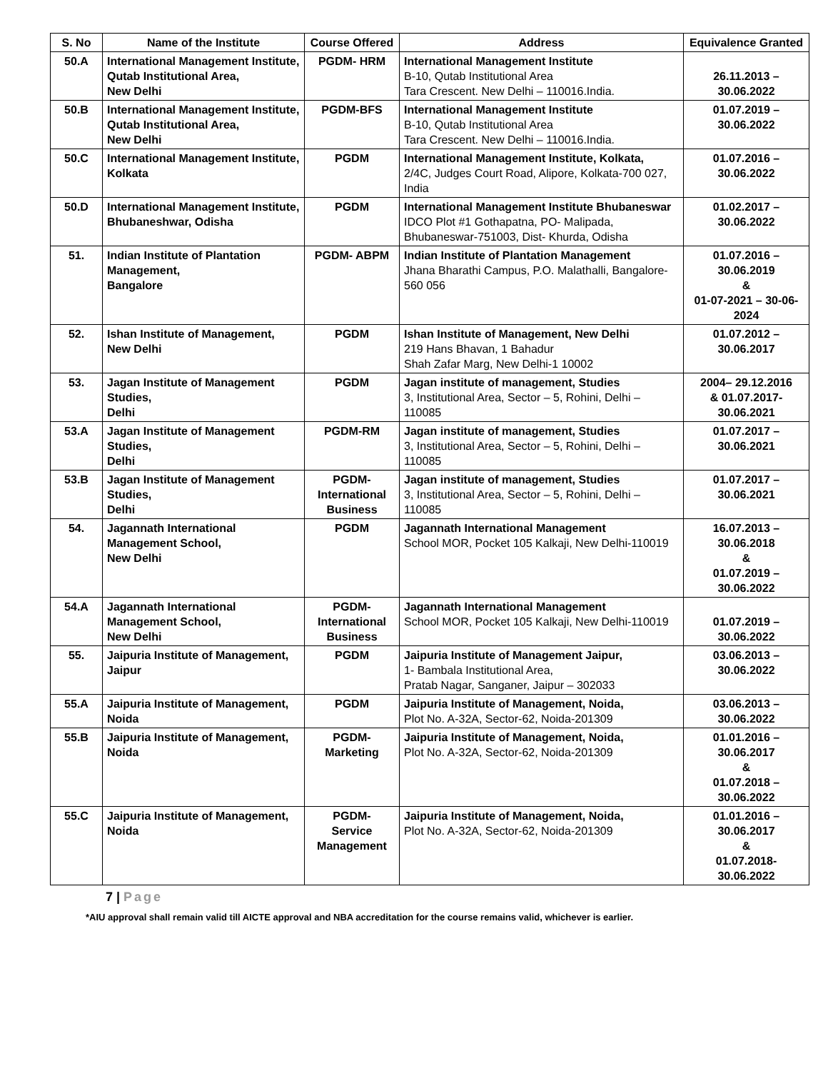| S. No | Name of the Institute | Course Offered | Address | Equivalence Granted |
| --- | --- | --- | --- | --- |
| 50.A | International Management Institute, Qutab Institutional Area, New Delhi | PGDM- HRM | International Management Institute B-10, Qutab Institutional Area Tara Crescent. New Delhi – 110016.India. | 26.11.2013 – 30.06.2022 |
| 50.B | International Management Institute, Qutab Institutional Area, New Delhi | PGDM-BFS | International Management Institute B-10, Qutab Institutional Area Tara Crescent. New Delhi – 110016.India. | 01.07.2019 – 30.06.2022 |
| 50.C | International Management Institute, Kolkata | PGDM | International Management Institute, Kolkata, 2/4C, Judges Court Road, Alipore, Kolkata-700 027, India | 01.07.2016 – 30.06.2022 |
| 50.D | International Management Institute, Bhubaneshwar, Odisha | PGDM | International Management Institute Bhubaneswar IDCO Plot #1 Gothapatna, PO- Malipada, Bhubaneswar-751003, Dist- Khurda, Odisha | 01.02.2017 – 30.06.2022 |
| 51. | Indian Institute of Plantation Management, Bangalore | PGDM- ABPM | Indian Institute of Plantation Management Jhana Bharathi Campus, P.O. Malathalli, Bangalore- 560 056 | 01.07.2016 – 30.06.2019 & 01-07-2021 – 30-06-2024 |
| 52. | Ishan Institute of Management, New Delhi | PGDM | Ishan Institute of Management, New Delhi 219 Hans Bhavan, 1 Bahadur Shah Zafar Marg, New Delhi-1 10002 | 01.07.2012 – 30.06.2017 |
| 53. | Jagan Institute of Management Studies, Delhi | PGDM | Jagan institute of management, Studies 3, Institutional Area, Sector – 5, Rohini, Delhi – 110085 | 2004– 29.12.2016 & 01.07.2017- 30.06.2021 |
| 53.A | Jagan Institute of Management Studies, Delhi | PGDM-RM | Jagan institute of management, Studies 3, Institutional Area, Sector – 5, Rohini, Delhi – 110085 | 01.07.2017 – 30.06.2021 |
| 53.B | Jagan Institute of Management Studies, Delhi | PGDM- International Business | Jagan institute of management, Studies 3, Institutional Area, Sector – 5, Rohini, Delhi – 110085 | 01.07.2017 – 30.06.2021 |
| 54. | Jagannath International Management School, New Delhi | PGDM | Jagannath International Management School MOR, Pocket 105 Kalkaji, New Delhi-110019 | 16.07.2013 – 30.06.2018 & 01.07.2019 – 30.06.2022 |
| 54.A | Jagannath International Management School, New Delhi | PGDM- International Business | Jagannath International Management School MOR, Pocket 105 Kalkaji, New Delhi-110019 | 01.07.2019 – 30.06.2022 |
| 55. | Jaipuria Institute of Management, Jaipur | PGDM | Jaipuria Institute of Management Jaipur, 1- Bambala Institutional Area, Pratab Nagar, Sanganer, Jaipur – 302033 | 03.06.2013 – 30.06.2022 |
| 55.A | Jaipuria Institute of Management, Noida | PGDM | Jaipuria Institute of Management, Noida, Plot No. A-32A, Sector-62, Noida-201309 | 03.06.2013 – 30.06.2022 |
| 55.B | Jaipuria Institute of Management, Noida | PGDM- Marketing | Jaipuria Institute of Management, Noida, Plot No. A-32A, Sector-62, Noida-201309 | 01.01.2016 – 30.06.2017 & 01.07.2018 – 30.06.2022 |
| 55.C | Jaipuria Institute of Management, Noida | PGDM- Service Management | Jaipuria Institute of Management, Noida, Plot No. A-32A, Sector-62, Noida-201309 | 01.01.2016 – 30.06.2017 & 01.07.2018- 30.06.2022 |
7 | Page
*AIU approval shall remain valid till AICTE approval and NBA accreditation for the course remains valid, whichever is earlier.